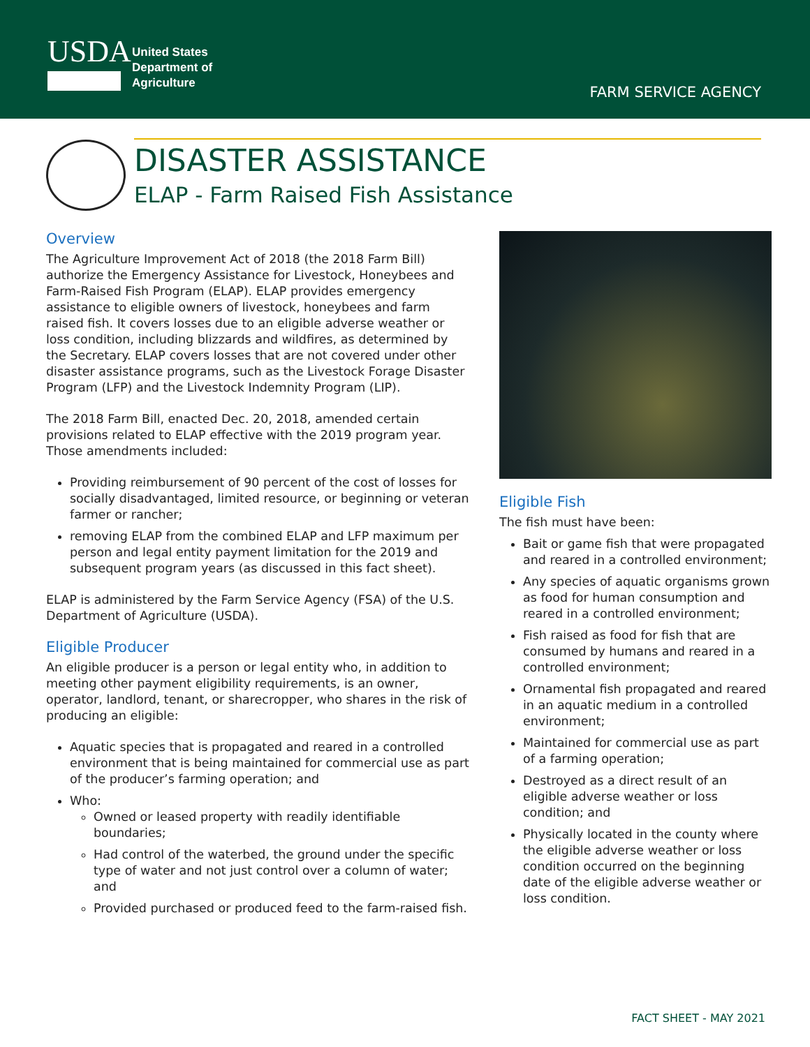USDA
United States
Department of
Agriculture
FARM SERVICE AGENCY
DISASTER ASSISTANCE
ELAP - Farm Raised Fish Assistance
Overview
The Agriculture Improvement Act of 2018 (the 2018 Farm Bill) authorize the Emergency Assistance for Livestock, Honeybees and Farm-Raised Fish Program (ELAP). ELAP provides emergency assistance to eligible owners of livestock, honeybees and farm raised fish. It covers losses due to an eligible adverse weather or loss condition, including blizzards and wildfires, as determined by the Secretary. ELAP covers losses that are not covered under other disaster assistance programs, such as the Livestock Forage Disaster Program (LFP) and the Livestock Indemnity Program (LIP).
The 2018 Farm Bill, enacted Dec. 20, 2018, amended certain provisions related to ELAP effective with the 2019 program year. Those amendments included:
Providing reimbursement of 90 percent of the cost of losses for socially disadvantaged, limited resource, or beginning or veteran farmer or rancher;
removing ELAP from the combined ELAP and LFP maximum per person and legal entity payment limitation for the 2019 and subsequent program years (as discussed in this fact sheet).
ELAP is administered by the Farm Service Agency (FSA) of the U.S. Department of Agriculture (USDA).
Eligible Producer
An eligible producer is a person or legal entity who, in addition to meeting other payment eligibility requirements, is an owner, operator, landlord, tenant, or sharecropper, who shares in the risk of producing an eligible:
Aquatic species that is propagated and reared in a controlled environment that is being maintained for commercial use as part of the producer’s farming operation; and
Who:
Owned or leased property with readily identifiable boundaries;
Had control of the waterbed, the ground under the specific type of water and not just control over a column of water; and
Provided purchased or produced feed to the farm-raised fish.
Eligible Fish
The fish must have been:
Bait or game fish that were propagated and reared in a controlled environment;
Any species of aquatic organisms grown as food for human consumption and reared in a controlled environment;
Fish raised as food for fish that are consumed by humans and reared in a controlled environment;
Ornamental fish propagated and reared in an aquatic medium in a controlled environment;
Maintained for commercial use as part of a farming operation;
Destroyed as a direct result of an eligible adverse weather or loss condition; and
Physically located in the county where the eligible adverse weather or loss condition occurred on the beginning date of the eligible adverse weather or loss condition.
FACT SHEET - MAY 2021